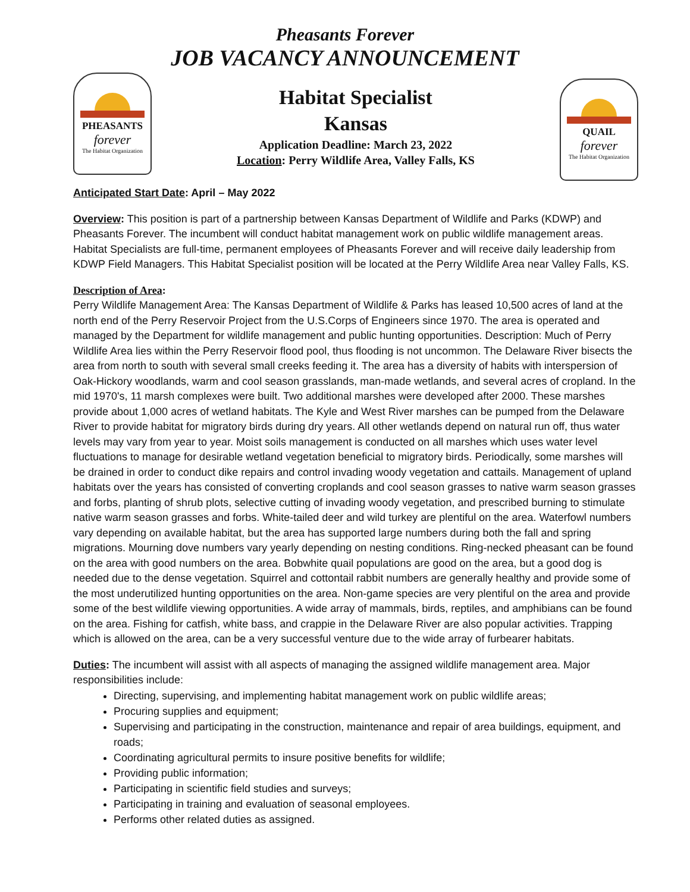Pheasants Forever
JOB VACANCY ANNOUNCEMENT
PHEASANTS
forever
The Habitat Organization
Habitat Specialist
Kansas
Application Deadline: March 23, 2022
Location: Perry Wildlife Area, Valley Falls, KS
QUAIL
forever
The Habitat Organization
Anticipated Start Date: April – May 2022
Overview: This position is part of a partnership between Kansas Department of Wildlife and Parks (KDWP) and Pheasants Forever. The incumbent will conduct habitat management work on public wildlife management areas. Habitat Specialists are full-time, permanent employees of Pheasants Forever and will receive daily leadership from KDWP Field Managers. This Habitat Specialist position will be located at the Perry Wildlife Area near Valley Falls, KS.
Description of Area:
Perry Wildlife Management Area: The Kansas Department of Wildlife & Parks has leased 10,500 acres of land at the north end of the Perry Reservoir Project from the U.S.Corps of Engineers since 1970. The area is operated and managed by the Department for wildlife management and public hunting opportunities. Description: Much of Perry Wildlife Area lies within the Perry Reservoir flood pool, thus flooding is not uncommon. The Delaware River bisects the area from north to south with several small creeks feeding it. The area has a diversity of habits with interspersion of Oak-Hickory woodlands, warm and cool season grasslands, man-made wetlands, and several acres of cropland. In the mid 1970's, 11 marsh complexes were built. Two additional marshes were developed after 2000. These marshes provide about 1,000 acres of wetland habitats. The Kyle and West River marshes can be pumped from the Delaware River to provide habitat for migratory birds during dry years. All other wetlands depend on natural run off, thus water levels may vary from year to year. Moist soils management is conducted on all marshes which uses water level fluctuations to manage for desirable wetland vegetation beneficial to migratory birds. Periodically, some marshes will be drained in order to conduct dike repairs and control invading woody vegetation and cattails. Management of upland habitats over the years has consisted of converting croplands and cool season grasses to native warm season grasses and forbs, planting of shrub plots, selective cutting of invading woody vegetation, and prescribed burning to stimulate native warm season grasses and forbs. White-tailed deer and wild turkey are plentiful on the area. Waterfowl numbers vary depending on available habitat, but the area has supported large numbers during both the fall and spring migrations. Mourning dove numbers vary yearly depending on nesting conditions. Ring-necked pheasant can be found on the area with good numbers on the area. Bobwhite quail populations are good on the area, but a good dog is needed due to the dense vegetation. Squirrel and cottontail rabbit numbers are generally healthy and provide some of the most underutilized hunting opportunities on the area. Non-game species are very plentiful on the area and provide some of the best wildlife viewing opportunities. A wide array of mammals, birds, reptiles, and amphibians can be found on the area. Fishing for catfish, white bass, and crappie in the Delaware River are also popular activities. Trapping which is allowed on the area, can be a very successful venture due to the wide array of furbearer habitats.
Duties: The incumbent will assist with all aspects of managing the assigned wildlife management area. Major responsibilities include:
Directing, supervising, and implementing habitat management work on public wildlife areas;
Procuring supplies and equipment;
Supervising and participating in the construction, maintenance and repair of area buildings, equipment, and roads;
Coordinating agricultural permits to insure positive benefits for wildlife;
Providing public information;
Participating in scientific field studies and surveys;
Participating in training and evaluation of seasonal employees.
Performs other related duties as assigned.